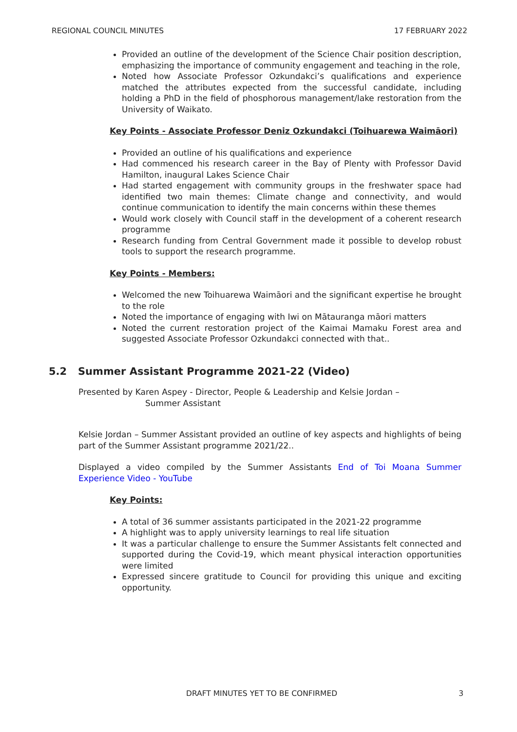REGIONAL COUNCIL MINUTES 17 FEBRUARY 2022
Provided an outline of the development of the Science Chair position description, emphasizing the importance of community engagement and teaching in the role,
Noted how Associate Professor Ozkundakci’s qualifications and experience matched the attributes expected from the successful candidate, including holding a PhD in the field of phosphorous management/lake restoration from the University of Waikato.
Key Points - Associate Professor Deniz Ozkundakci (Toihuarewa Waimāori)
Provided an outline of his qualifications and experience
Had commenced his research career in the Bay of Plenty with Professor David Hamilton, inaugural Lakes Science Chair
Had started engagement with community groups in the freshwater space had identified two main themes: Climate change and connectivity, and would continue communication to identify the main concerns within these themes
Would work closely with Council staff in the development of a coherent research programme
Research funding from Central Government made it possible to develop robust tools to support the research programme.
Key Points - Members:
Welcomed the new Toihuarewa Waimāori and the significant expertise he brought to the role
Noted the importance of engaging with Iwi on Mātauranga māori matters
Noted the current restoration project of the Kaimai Mamaku Forest area and suggested Associate Professor Ozkundakci connected with that..
5.2 Summer Assistant Programme 2021-22 (Video)
Presented by Karen Aspey - Director, People & Leadership and Kelsie Jordan –
Summer Assistant
Kelsie Jordan – Summer Assistant provided an outline of key aspects and highlights of being part of the Summer Assistant programme 2021/22..
Displayed a video compiled by the Summer Assistants End of Toi Moana Summer Experience Video - YouTube
Key Points:
A total of 36 summer assistants participated in the 2021-22 programme
A highlight was to apply university learnings to real life situation
It was a particular challenge to ensure the Summer Assistants felt connected and supported during the Covid-19, which meant physical interaction opportunities were limited
Expressed sincere gratitude to Council for providing this unique and exciting opportunity.
DRAFT MINUTES YET TO BE CONFIRMED 3